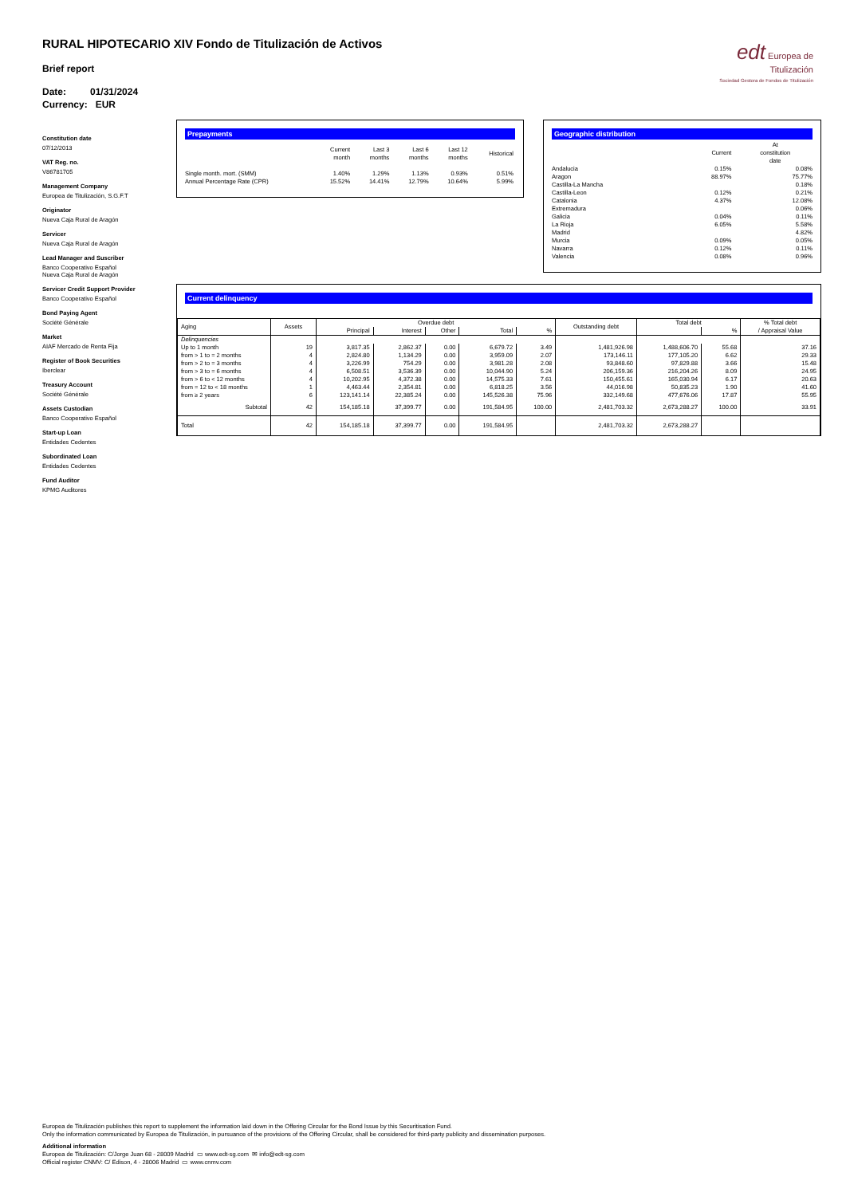RURAL HIPOTECARIO XIV Fondo de Titulización de Activos
Brief report
Date: 01/31/2024
Currency: EUR
edt Europea de Titulización
Sociedad Gestora de Fondos de Titulización
Constitution date
07/12/2013
VAT Reg. no.
V86781705
Management Company
Europea de Titulización, S.G.F.T
Originator
Nueva Caja Rural de Aragón
Servicer
Nueva Caja Rural de Aragón
Lead Manager and Suscriber
Banco Cooperativo Español
Nueva Caja Rural de Aragón
Servicer Credit Support Provider
Banco Cooperativo Español
Bond Paying Agent
Société Générale
Market
AIAF Mercado de Renta Fija
Register of Book Securities
Iberclear
Treasury Account
Société Générale
Assets Custodian
Banco Cooperativo Español
Start-up Loan
Entidades Cedentes
Subordinated Loan
Entidades Cedentes
Fund Auditor
KPMG Auditores
Prepayments
| | Current month | Last 3 months | Last 6 months | Last 12 months | Historical |
| Single month. mort. (SMM) | 1.40% | 1.29% | 1.13% | 0.93% | 0.51% |
| Annual Percentage Rate (CPR) | 15.52% | 14.41% | 12.79% | 10.64% | 5.99% |
Geographic distribution
| | Current | At constitution date |
| Andalucia | 0.15% | 0.08% |
| Aragon | 88.97% | 75.77% |
| Castilla-La Mancha | | 0.18% |
| Castilla-Leon | 0.12% | 0.21% |
| Catalonia | 4.37% | 12.08% |
| Extremadura | | 0.06% |
| Galicia | 0.04% | 0.11% |
| La Rioja | 6.05% | 5.58% |
| Madrid | | 4.82% |
| Murcia | 0.09% | 0.05% |
| Navarra | 0.12% | 0.11% |
| Valencia | 0.08% | 0.96% |
Current delinquency
| Aging | Assets | Overdue debt | | | | | Outstanding debt | Total debt | | % Total debt / Appraisal Value |
| --- | --- | --- | --- | --- | --- | --- | --- | --- | --- | --- |
| | | Principal | Interest | Other | Total | % | | | % | |
| Delinquencies | | | | | | | | | | |
| Up to 1 month | 19 | 3,817.35 | 2,862.37 | 0.00 | 6,679.72 | 3.49 | 1,481,926.98 | 1,488,606.70 | 55.68 | 37.16 |
| from > 1 to = 2 months | 4 | 2,824.80 | 1,134.29 | 0.00 | 3,959.09 | 2.07 | 173,146.11 | 177,105.20 | 6.62 | 29.33 |
| from > 2 to = 3 months | 4 | 3,226.99 | 754.29 | 0.00 | 3,981.28 | 2.08 | 93,848.60 | 97,829.88 | 3.66 | 15.48 |
| from > 3 to = 6 months | 4 | 6,508.51 | 3,536.39 | 0.00 | 10,044.90 | 5.24 | 206,159.36 | 216,204.26 | 8.09 | 24.95 |
| from > 6 to < 12 months | 4 | 10,202.95 | 4,372.38 | 0.00 | 14,575.33 | 7.61 | 150,455.61 | 165,030.94 | 6.17 | 20.63 |
| from = 12 to < 18 months | 1 | 4,463.44 | 2,354.81 | 0.00 | 6,818.25 | 3.56 | 44,016.98 | 50,835.23 | 1.90 | 41.60 |
| from ≥ 2 years | 6 | 123,141.14 | 22,385.24 | 0.00 | 145,526.38 | 75.96 | 332,149.68 | 477,676.06 | 17.87 | 55.95 |
| Subtotal | 42 | 154,185.18 | 37,399.77 | 0.00 | 191,584.95 | 100.00 | 2,481,703.32 | 2,673,288.27 | 100.00 | 33.91 |
| Total | 42 | 154,185.18 | 37,399.77 | 0.00 | 191,584.95 | | 2,481,703.32 | 2,673,288.27 | | |
Europea de Titulización publishes this report to supplement the information laid down in the Offering Circular for the Bond Issue by this Securitisation Fund.
Only the information communicated by Europea de Titulización, in pursuance of the provisions of the Offering Circular, shall be considered for third-party publicity and dissemination purposes.
Additional information
Europea de Titulización: C/Jorge Juan 68 - 28009 Madrid ▭ www.edt-sg.com ✉ info@edt-sg.com
Official register CNMV: C/ Edison, 4 - 28006 Madrid ▭ www.cnmv.com